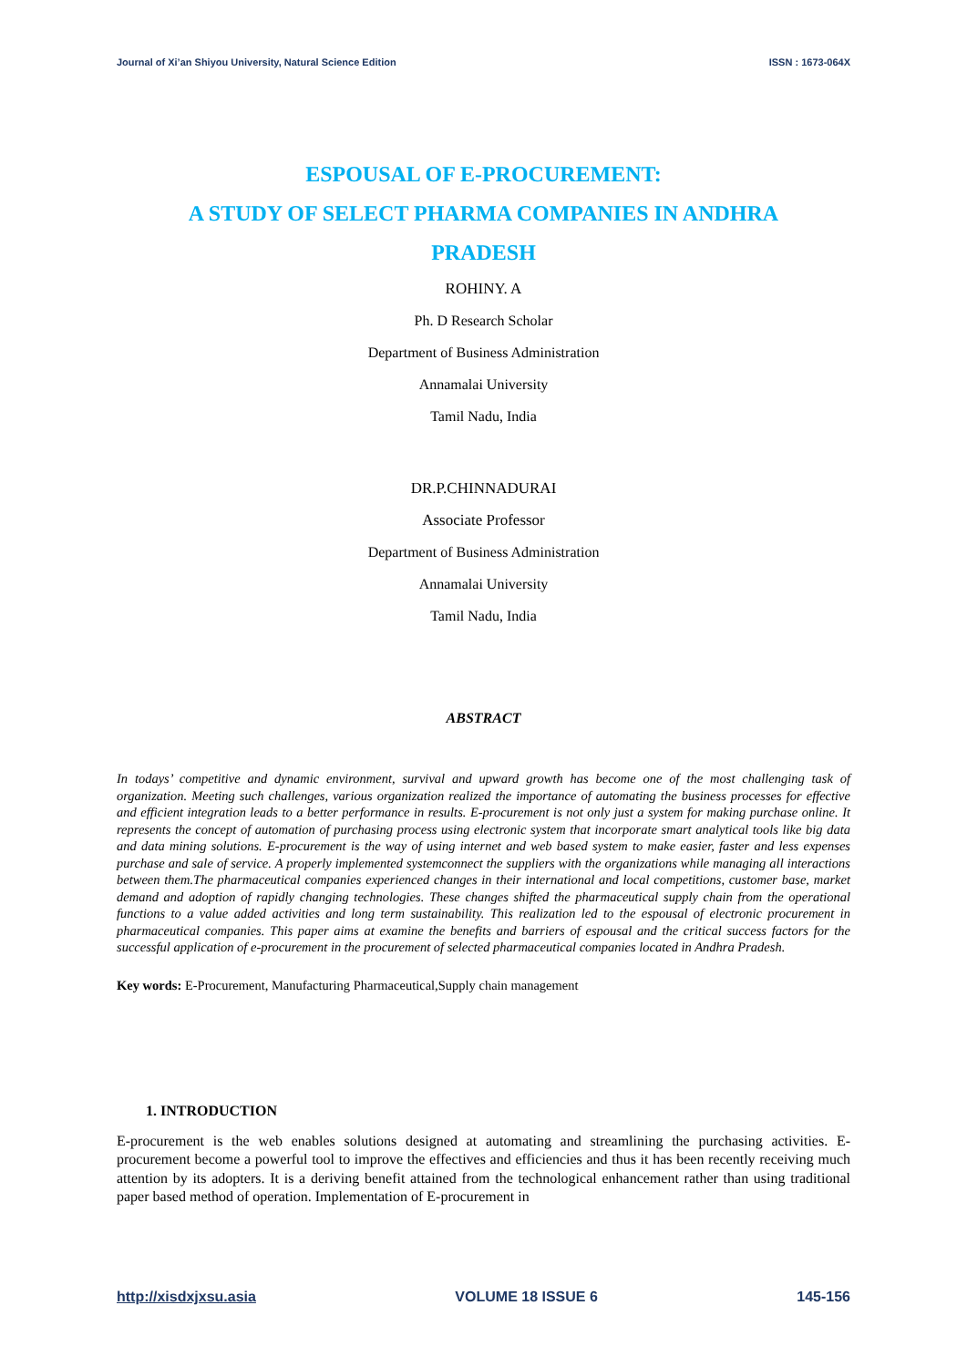Journal of Xi’an Shiyou University, Natural Science Edition ISSN : 1673-064X
ESPOUSAL OF E-PROCUREMENT:
A STUDY OF SELECT PHARMA COMPANIES IN ANDHRA
PRADESH
ROHINY. A
Ph. D Research Scholar
Department of Business Administration
Annamalai University
Tamil Nadu, India
DR.P.CHINNADURAI
Associate Professor
Department of Business Administration
Annamalai University
Tamil Nadu, India
ABSTRACT
In todays’ competitive and dynamic environment, survival and upward growth has become one of the most challenging task of organization. Meeting such challenges, various organization realized the importance of automating the business processes for effective and efficient integration leads to a better performance in results. E-procurement is not only just a system for making purchase online. It represents the concept of automation of purchasing process using electronic system that incorporate smart analytical tools like big data and data mining solutions. E-procurement is the way of using internet and web based system to make easier, faster and less expenses purchase and sale of service. A properly implemented systemconnect the suppliers with the organizations while managing all interactions between them.The pharmaceutical companies experienced changes in their international and local competitions, customer base, market demand and adoption of rapidly changing technologies. These changes shifted the pharmaceutical supply chain from the operational functions to a value added activities and long term sustainability. This realization led to the espousal of electronic procurement in pharmaceutical companies. This paper aims at examine the benefits and barriers of espousal and the critical success factors for the successful application of e-procurement in the procurement of selected pharmaceutical companies located in Andhra Pradesh.
Key words: E-Procurement, Manufacturing Pharmaceutical,Supply chain management
1. INTRODUCTION
E-procurement is the web enables solutions designed at automating and streamlining the purchasing activities. E-procurement become a powerful tool to improve the effectives and efficiencies and thus it has been recently receiving much attention by its adopters. It is a deriving benefit attained from the technological enhancement rather than using traditional paper based method of operation. Implementation of E-procurement in
http://xisdxjxsu.asia VOLUME 18 ISSUE 6 145-156